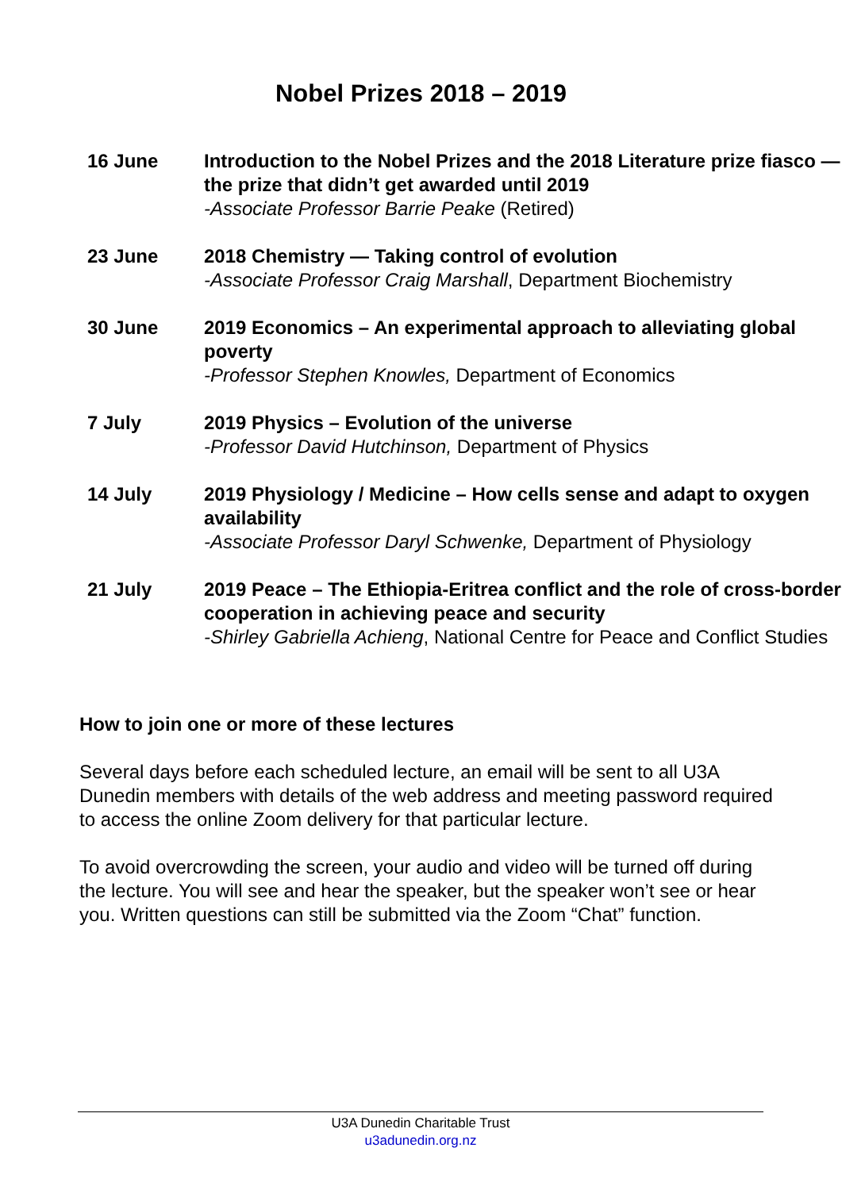Nobel Prizes 2018 – 2019
| 16 June | Introduction to the Nobel Prizes and the 2018 Literature prize fiasco — the prize that didn’t get awarded until 2019 -Associate Professor Barrie Peake (Retired) |
| 23 June | 2018 Chemistry — Taking control of evolution -Associate Professor Craig Marshall , Department Biochemistry |
| 30 June | 2019 Economics – An experimental approach to alleviating global poverty -Professor Stephen Knowles, Department of Economics |
| 7 July | 2019 Physics – Evolution of the universe -Professor David Hutchinson, Department of Physics |
| 14 July | 2019 Physiology / Medicine – How cells sense and adapt to oxygen availability -Associate Professor Daryl Schwenke, Department of Physiology |
| 21 July | 2019 Peace – The Ethiopia-Eritrea conflict and the role of cross-border cooperation in achieving peace and security -Shirley Gabriella Achieng , National Centre for Peace and Conflict Studies |
How to join one or more of these lectures
Several days before each scheduled lecture, an email will be sent to all U3A Dunedin members with details of the web address and meeting password required to access the online Zoom delivery for that particular lecture.
To avoid overcrowding the screen, your audio and video will be turned off during the lecture. You will see and hear the speaker, but the speaker won’t see or hear you. Written questions can still be submitted via the Zoom “Chat” function.
U3A Dunedin Charitable Trust
u3adunedin.org.nz